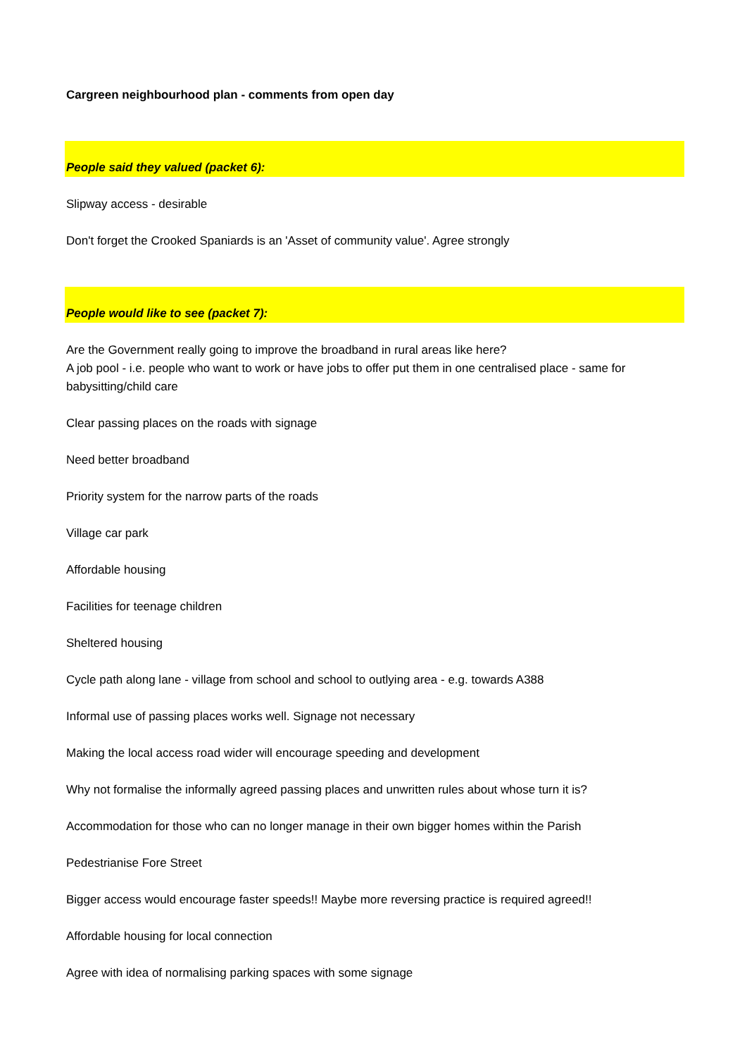Cargreen neighbourhood plan - comments from open day
People said they valued (packet 6):
Slipway access - desirable
Don't forget the Crooked Spaniards is an 'Asset of community value'. Agree strongly
People would like to see (packet 7):
Are the Government really going to improve the broadband in rural areas like here?
A job pool - i.e. people who want to work or have jobs to offer put them in one centralised place - same for babysitting/child care
Clear passing places on the roads with signage
Need better broadband
Priority system for the narrow parts of the roads
Village car park
Affordable housing
Facilities for teenage children
Sheltered housing
Cycle path along lane - village from school and school to outlying area - e.g. towards A388
Informal use of passing places works well. Signage not necessary
Making the local access road wider will encourage speeding and development
Why not formalise the informally agreed passing places and unwritten rules about whose turn it is?
Accommodation for those who can no longer manage in their own bigger homes within the Parish
Pedestrianise Fore Street
Bigger access would encourage faster speeds!! Maybe more reversing practice is required agreed!!
Affordable housing for local connection
Agree with idea of normalising parking spaces with some signage